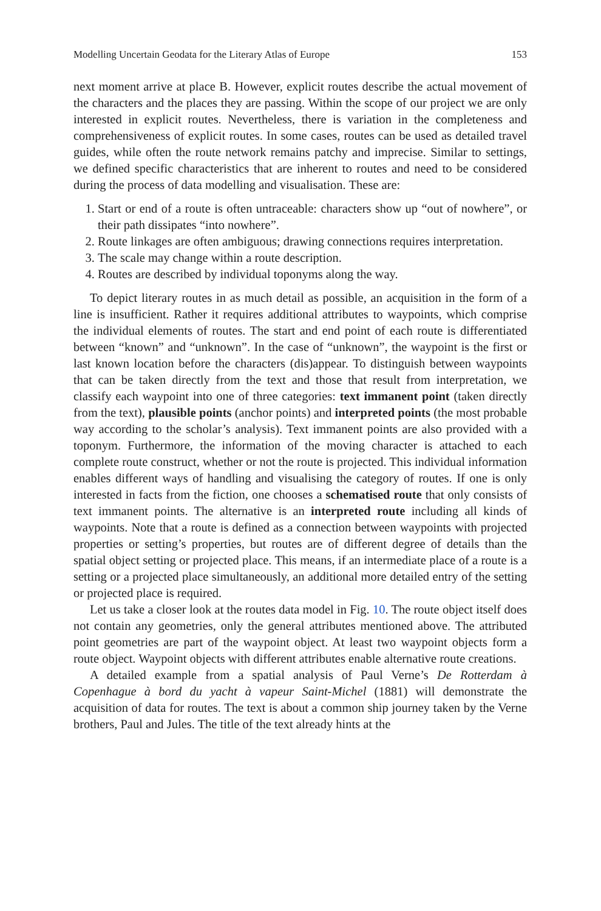Modelling Uncertain Geodata for the Literary Atlas of Europe 153
next moment arrive at place B. However, explicit routes describe the actual movement of the characters and the places they are passing. Within the scope of our project we are only interested in explicit routes. Nevertheless, there is variation in the completeness and comprehensiveness of explicit routes. In some cases, routes can be used as detailed travel guides, while often the route network remains patchy and imprecise. Similar to settings, we defined specific characteristics that are inherent to routes and need to be considered during the process of data modelling and visualisation. These are:
1. Start or end of a route is often untraceable: characters show up “out of nowhere”, or their path dissipates “into nowhere”.
2. Route linkages are often ambiguous; drawing connections requires interpretation.
3. The scale may change within a route description.
4. Routes are described by individual toponyms along the way.
To depict literary routes in as much detail as possible, an acquisition in the form of a line is insufficient. Rather it requires additional attributes to waypoints, which comprise the individual elements of routes. The start and end point of each route is differentiated between “known” and “unknown”. In the case of “unknown”, the waypoint is the first or last known location before the characters (dis)appear. To distinguish between waypoints that can be taken directly from the text and those that result from interpretation, we classify each waypoint into one of three categories: text immanent point (taken directly from the text), plausible points (anchor points) and interpreted points (the most probable way according to the scholar’s analysis). Text immanent points are also provided with a toponym. Furthermore, the information of the moving character is attached to each complete route construct, whether or not the route is projected. This individual information enables different ways of handling and visualising the category of routes. If one is only interested in facts from the fiction, one chooses a schematised route that only consists of text immanent points. The alternative is an interpreted route including all kinds of waypoints. Note that a route is defined as a connection between waypoints with projected properties or setting’s properties, but routes are of different degree of details than the spatial object setting or projected place. This means, if an intermediate place of a route is a setting or a projected place simultaneously, an additional more detailed entry of the setting or projected place is required.
Let us take a closer look at the routes data model in Fig. 10. The route object itself does not contain any geometries, only the general attributes mentioned above. The attributed point geometries are part of the waypoint object. At least two waypoint objects form a route object. Waypoint objects with different attributes enable alternative route creations.
A detailed example from a spatial analysis of Paul Verne’s De Rotterdam à Copenhague à bord du yacht à vapeur Saint-Michel (1881) will demonstrate the acquisition of data for routes. The text is about a common ship journey taken by the Verne brothers, Paul and Jules. The title of the text already hints at the